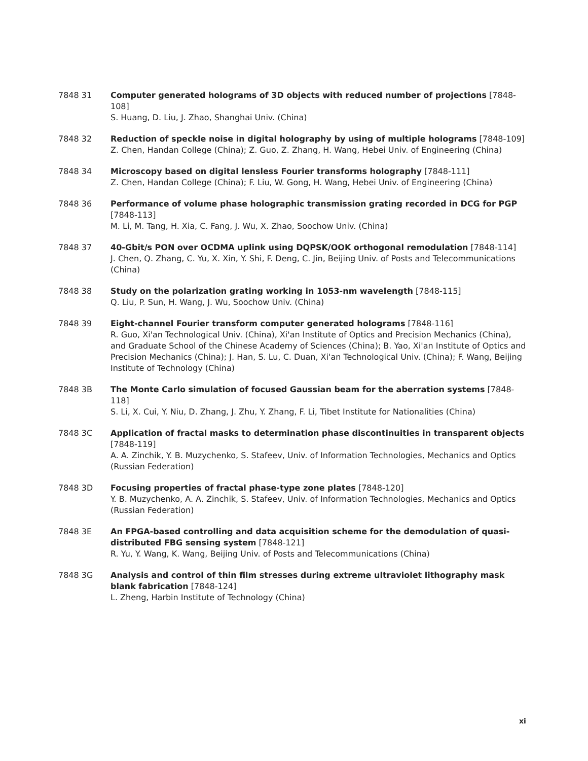7848 31 Computer generated holograms of 3D objects with reduced number of projections [7848-108]
S. Huang, D. Liu, J. Zhao, Shanghai Univ. (China)
7848 32 Reduction of speckle noise in digital holography by using of multiple holograms [7848-109]
Z. Chen, Handan College (China); Z. Guo, Z. Zhang, H. Wang, Hebei Univ. of Engineering (China)
7848 34 Microscopy based on digital lensless Fourier transforms holography [7848-111]
Z. Chen, Handan College (China); F. Liu, W. Gong, H. Wang, Hebei Univ. of Engineering (China)
7848 36 Performance of volume phase holographic transmission grating recorded in DCG for PGP [7848-113]
M. Li, M. Tang, H. Xia, C. Fang, J. Wu, X. Zhao, Soochow Univ. (China)
7848 37 40-Gbit/s PON over OCDMA uplink using DQPSK/OOK orthogonal remodulation [7848-114]
J. Chen, Q. Zhang, C. Yu, X. Xin, Y. Shi, F. Deng, C. Jin, Beijing Univ. of Posts and Telecommunications (China)
7848 38 Study on the polarization grating working in 1053-nm wavelength [7848-115]
Q. Liu, P. Sun, H. Wang, J. Wu, Soochow Univ. (China)
7848 39 Eight-channel Fourier transform computer generated holograms [7848-116]
R. Guo, Xi'an Technological Univ. (China), Xi'an Institute of Optics and Precision Mechanics (China), and Graduate School of the Chinese Academy of Sciences (China); B. Yao, Xi'an Institute of Optics and Precision Mechanics (China); J. Han, S. Lu, C. Duan, Xi'an Technological Univ. (China); F. Wang, Beijing Institute of Technology (China)
7848 3B The Monte Carlo simulation of focused Gaussian beam for the aberration systems [7848-118]
S. Li, X. Cui, Y. Niu, D. Zhang, J. Zhu, Y. Zhang, F. Li, Tibet Institute for Nationalities (China)
7848 3C Application of fractal masks to determination phase discontinuities in transparent objects [7848-119]
A. A. Zinchik, Y. B. Muzychenko, S. Stafeev, Univ. of Information Technologies, Mechanics and Optics (Russian Federation)
7848 3D Focusing properties of fractal phase-type zone plates [7848-120]
Y. B. Muzychenko, A. A. Zinchik, S. Stafeev, Univ. of Information Technologies, Mechanics and Optics (Russian Federation)
7848 3E An FPGA-based controlling and data acquisition scheme for the demodulation of quasi-distributed FBG sensing system [7848-121]
R. Yu, Y. Wang, K. Wang, Beijing Univ. of Posts and Telecommunications (China)
7848 3G Analysis and control of thin film stresses during extreme ultraviolet lithography mask blank fabrication [7848-124]
L. Zheng, Harbin Institute of Technology (China)
xi